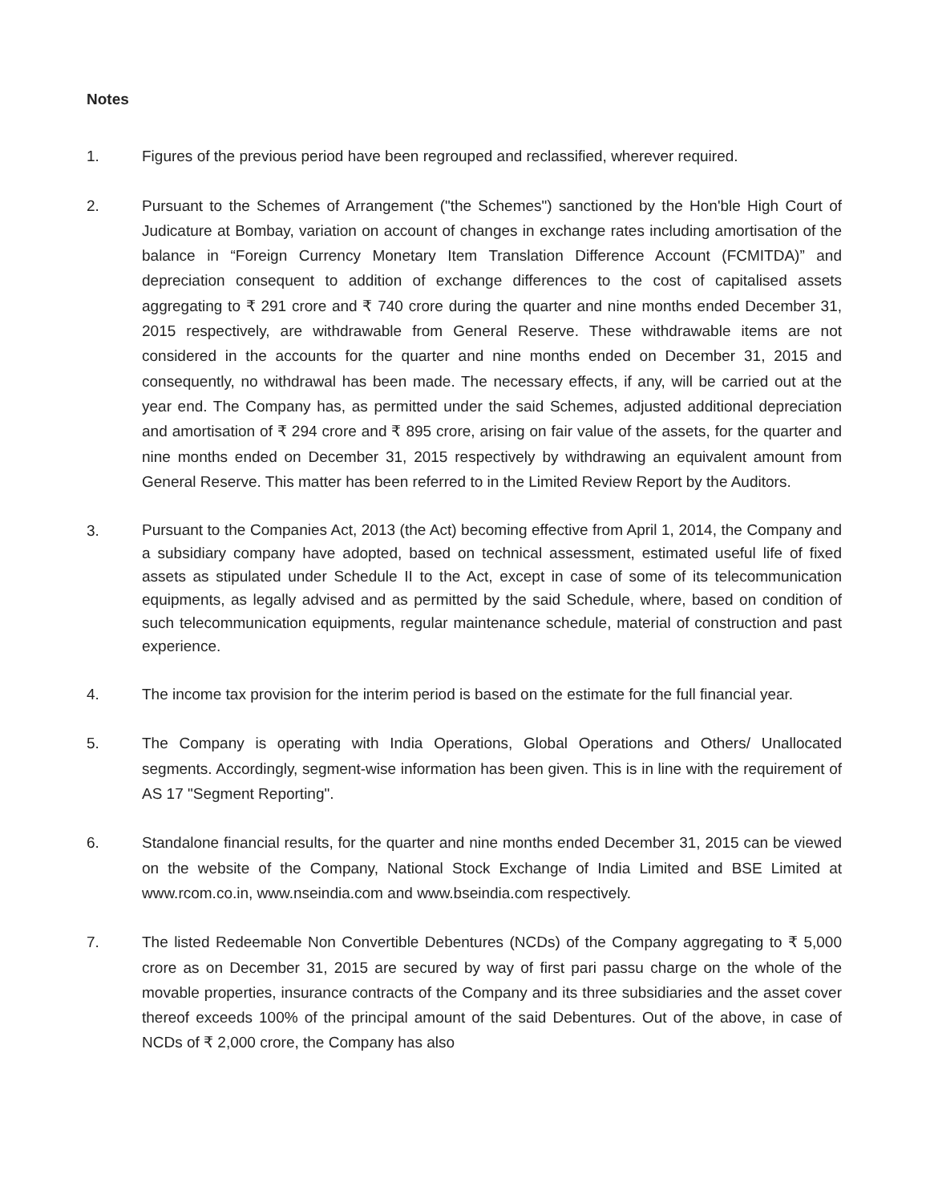Notes
1. Figures of the previous period have been regrouped and reclassified, wherever required.
2. Pursuant to the Schemes of Arrangement ("the Schemes") sanctioned by the Hon'ble High Court of Judicature at Bombay, variation on account of changes in exchange rates including amortisation of the balance in “Foreign Currency Monetary Item Translation Difference Account (FCMITDA)” and depreciation consequent to addition of exchange differences to the cost of capitalised assets aggregating to ₹ 291 crore and ₹ 740 crore during the quarter and nine months ended December 31, 2015 respectively, are withdrawable from General Reserve. These withdrawable items are not considered in the accounts for the quarter and nine months ended on December 31, 2015 and consequently, no withdrawal has been made. The necessary effects, if any, will be carried out at the year end. The Company has, as permitted under the said Schemes, adjusted additional depreciation and amortisation of ₹ 294 crore and ₹ 895 crore, arising on fair value of the assets, for the quarter and nine months ended on December 31, 2015 respectively by withdrawing an equivalent amount from General Reserve. This matter has been referred to in the Limited Review Report by the Auditors.
3.
Pursuant to the Companies Act, 2013 (the Act) becoming effective from April 1, 2014, the Company and a subsidiary company have adopted, based on technical assessment, estimated useful life of fixed assets as stipulated under Schedule II to the Act, except in case of some of its telecommunication equipments, as legally advised and as permitted by the said Schedule, where, based on condition of such telecommunication equipments, regular maintenance schedule, material of construction and past experience.
4. The income tax provision for the interim period is based on the estimate for the full financial year.
5. The Company is operating with India Operations, Global Operations and Others/ Unallocated segments. Accordingly, segment-wise information has been given. This is in line with the requirement of AS 17 "Segment Reporting".
6. Standalone financial results, for the quarter and nine months ended December 31, 2015 can be viewed on the website of the Company, National Stock Exchange of India Limited and BSE Limited at www.rcom.co.in, www.nseindia.com and www.bseindia.com respectively.
7. The listed Redeemable Non Convertible Debentures (NCDs) of the Company aggregating to ₹ 5,000 crore as on December 31, 2015 are secured by way of first pari passu charge on the whole of the movable properties, insurance contracts of the Company and its three subsidiaries and the asset cover thereof exceeds 100% of the principal amount of the said Debentures. Out of the above, in case of NCDs of ₹ 2,000 crore, the Company has also